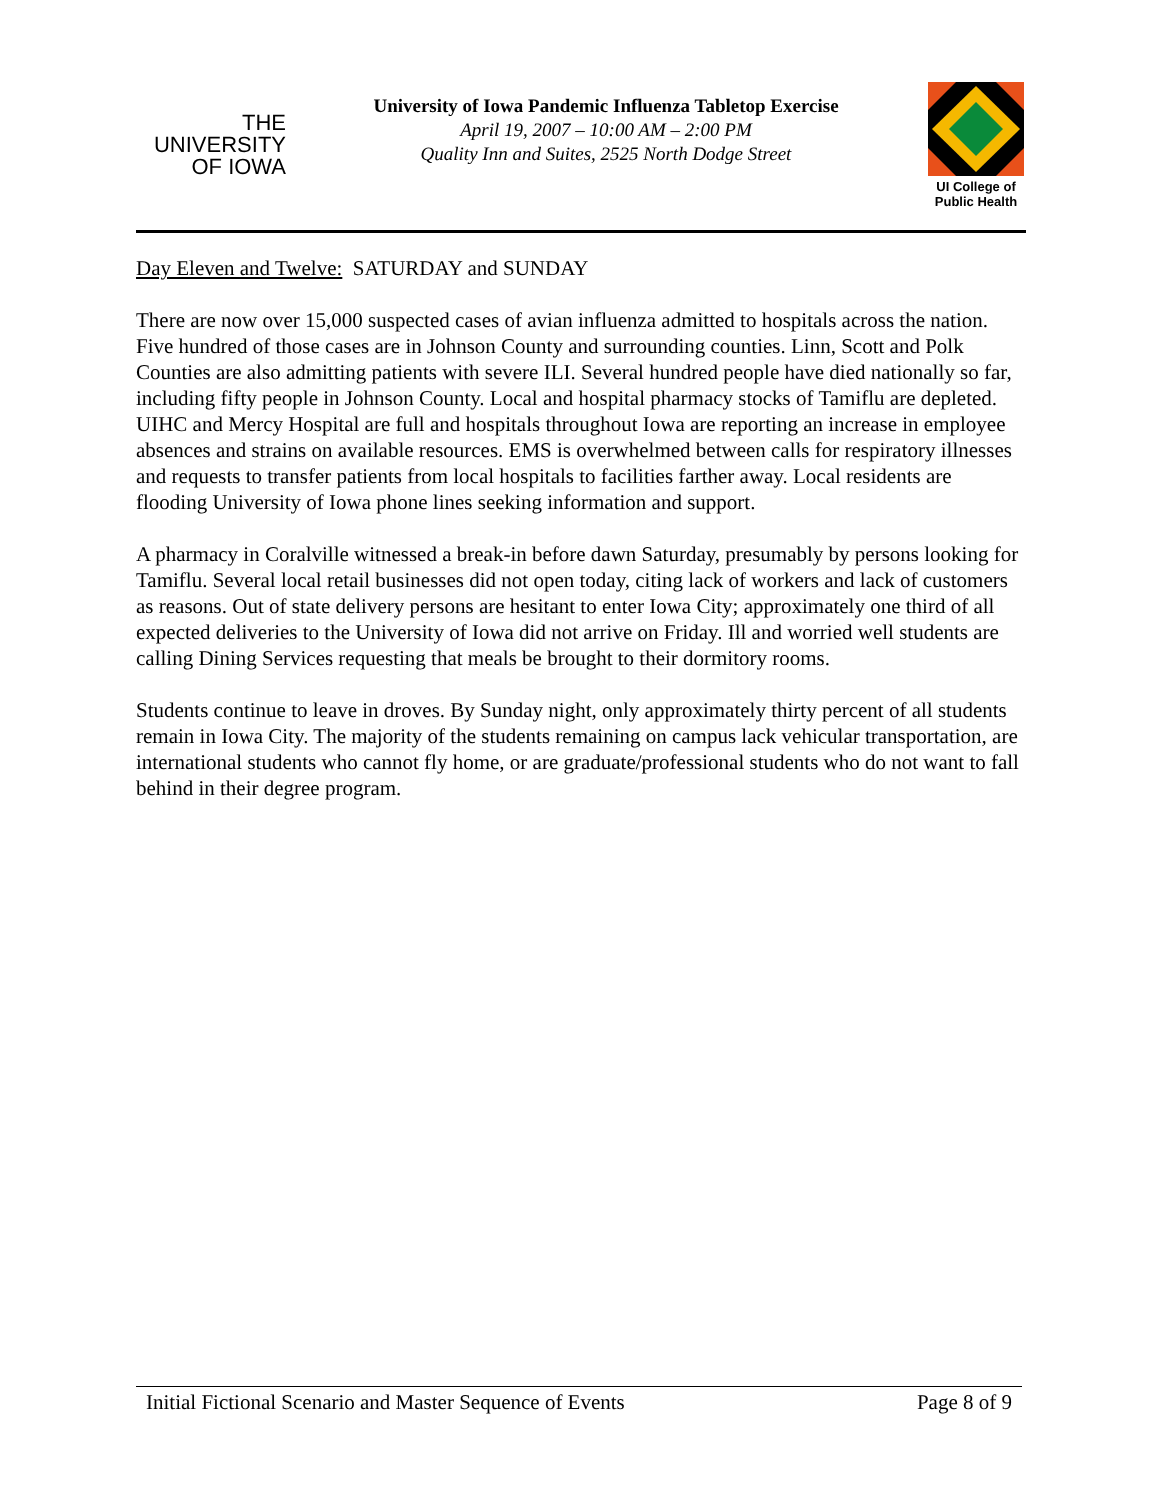THE
UNIVERSITY
OF IOWA
University of Iowa Pandemic Influenza Tabletop Exercise
April 19, 2007 – 10:00 AM – 2:00 PM
Quality Inn and Suites, 2525 North Dodge Street
UI College of
Public Health
Day Eleven and Twelve: SATURDAY and SUNDAY
There are now over 15,000 suspected cases of avian influenza admitted to hospitals across the nation. Five hundred of those cases are in Johnson County and surrounding counties. Linn, Scott and Polk Counties are also admitting patients with severe ILI. Several hundred people have died nationally so far, including fifty people in Johnson County. Local and hospital pharmacy stocks of Tamiflu are depleted. UIHC and Mercy Hospital are full and hospitals throughout Iowa are reporting an increase in employee absences and strains on available resources. EMS is overwhelmed between calls for respiratory illnesses and requests to transfer patients from local hospitals to facilities farther away. Local residents are flooding University of Iowa phone lines seeking information and support.
A pharmacy in Coralville witnessed a break-in before dawn Saturday, presumably by persons looking for Tamiflu. Several local retail businesses did not open today, citing lack of workers and lack of customers as reasons. Out of state delivery persons are hesitant to enter Iowa City; approximately one third of all expected deliveries to the University of Iowa did not arrive on Friday. Ill and worried well students are calling Dining Services requesting that meals be brought to their dormitory rooms.
Students continue to leave in droves. By Sunday night, only approximately thirty percent of all students remain in Iowa City. The majority of the students remaining on campus lack vehicular transportation, are international students who cannot fly home, or are graduate/professional students who do not want to fall behind in their degree program.
Initial Fictional Scenario and Master Sequence of Events Page 8 of 9